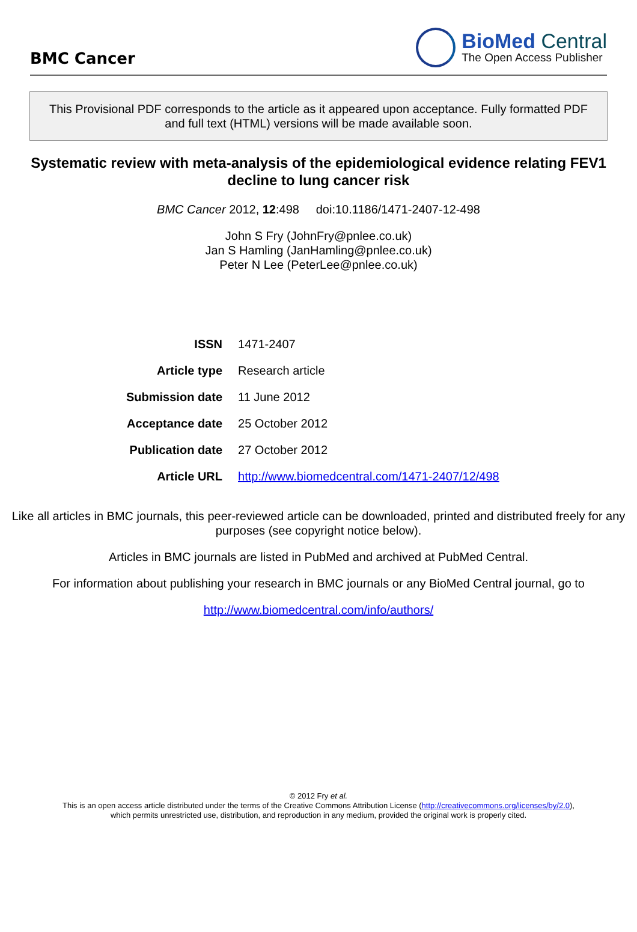BMC Cancer
BioMed Central
The Open Access Publisher
This Provisional PDF corresponds to the article as it appeared upon acceptance. Fully formatted PDF and full text (HTML) versions will be made available soon.
Systematic review with meta-analysis of the epidemiological evidence relating FEV1 decline to lung cancer risk
BMC Cancer 2012, 12:498 doi:10.1186/1471-2407-12-498
John S Fry (JohnFry@pnlee.co.uk)
Jan S Hamling (JanHamling@pnlee.co.uk)
Peter N Lee (PeterLee@pnlee.co.uk)
| ISSN | 1471-2407 |
| Article type | Research article |
| Submission date | 11 June 2012 |
| Acceptance date | 25 October 2012 |
| Publication date | 27 October 2012 |
| Article URL | http://www.biomedcentral.com/1471-2407/12/498 |
Like all articles in BMC journals, this peer-reviewed article can be downloaded, printed and distributed freely for any purposes (see copyright notice below).
Articles in BMC journals are listed in PubMed and archived at PubMed Central.
For information about publishing your research in BMC journals or any BioMed Central journal, go to
http://www.biomedcentral.com/info/authors/
© 2012 Fry et al.
This is an open access article distributed under the terms of the Creative Commons Attribution License (http://creativecommons.org/licenses/by/2.0),
which permits unrestricted use, distribution, and reproduction in any medium, provided the original work is properly cited.